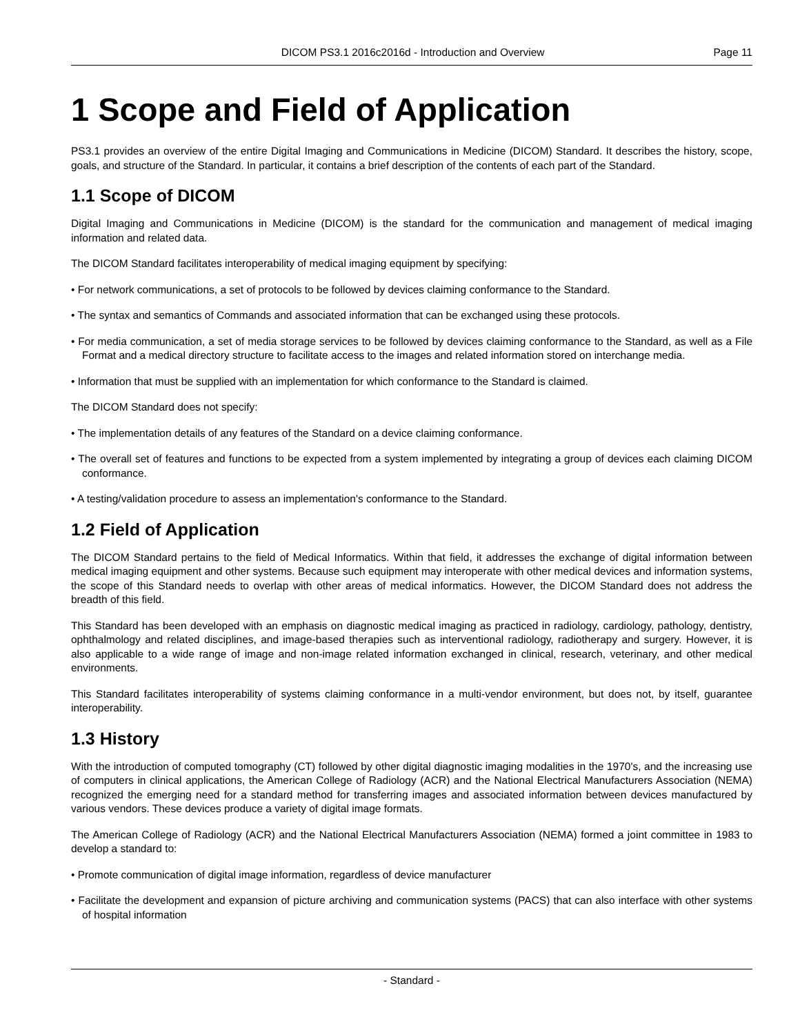DICOM PS3.1 2016c2016d - Introduction and Overview Page 11
1 Scope and Field of Application
PS3.1 provides an overview of the entire Digital Imaging and Communications in Medicine (DICOM) Standard. It describes the history, scope, goals, and structure of the Standard. In particular, it contains a brief description of the contents of each part of the Standard.
1.1 Scope of DICOM
Digital Imaging and Communications in Medicine (DICOM) is the standard for the communication and management of medical imaging information and related data.
The DICOM Standard facilitates interoperability of medical imaging equipment by specifying:
• For network communications, a set of protocols to be followed by devices claiming conformance to the Standard.
• The syntax and semantics of Commands and associated information that can be exchanged using these protocols.
• For media communication, a set of media storage services to be followed by devices claiming conformance to the Standard, as well as a File Format and a medical directory structure to facilitate access to the images and related information stored on interchange media.
• Information that must be supplied with an implementation for which conformance to the Standard is claimed.
The DICOM Standard does not specify:
• The implementation details of any features of the Standard on a device claiming conformance.
• The overall set of features and functions to be expected from a system implemented by integrating a group of devices each claiming DICOM conformance.
• A testing/validation procedure to assess an implementation's conformance to the Standard.
1.2 Field of Application
The DICOM Standard pertains to the field of Medical Informatics. Within that field, it addresses the exchange of digital information between medical imaging equipment and other systems. Because such equipment may interoperate with other medical devices and information systems, the scope of this Standard needs to overlap with other areas of medical informatics. However, the DICOM Standard does not address the breadth of this field.
This Standard has been developed with an emphasis on diagnostic medical imaging as practiced in radiology, cardiology, pathology, dentistry, ophthalmology and related disciplines, and image-based therapies such as interventional radiology, radiotherapy and surgery. However, it is also applicable to a wide range of image and non-image related information exchanged in clinical, research, veterinary, and other medical environments.
This Standard facilitates interoperability of systems claiming conformance in a multi-vendor environment, but does not, by itself, guarantee interoperability.
1.3 History
With the introduction of computed tomography (CT) followed by other digital diagnostic imaging modalities in the 1970's, and the increasing use of computers in clinical applications, the American College of Radiology (ACR) and the National Electrical Manufacturers Association (NEMA) recognized the emerging need for a standard method for transferring images and associated information between devices manufactured by various vendors. These devices produce a variety of digital image formats.
The American College of Radiology (ACR) and the National Electrical Manufacturers Association (NEMA) formed a joint committee in 1983 to develop a standard to:
• Promote communication of digital image information, regardless of device manufacturer
• Facilitate the development and expansion of picture archiving and communication systems (PACS) that can also interface with other systems of hospital information
- Standard -